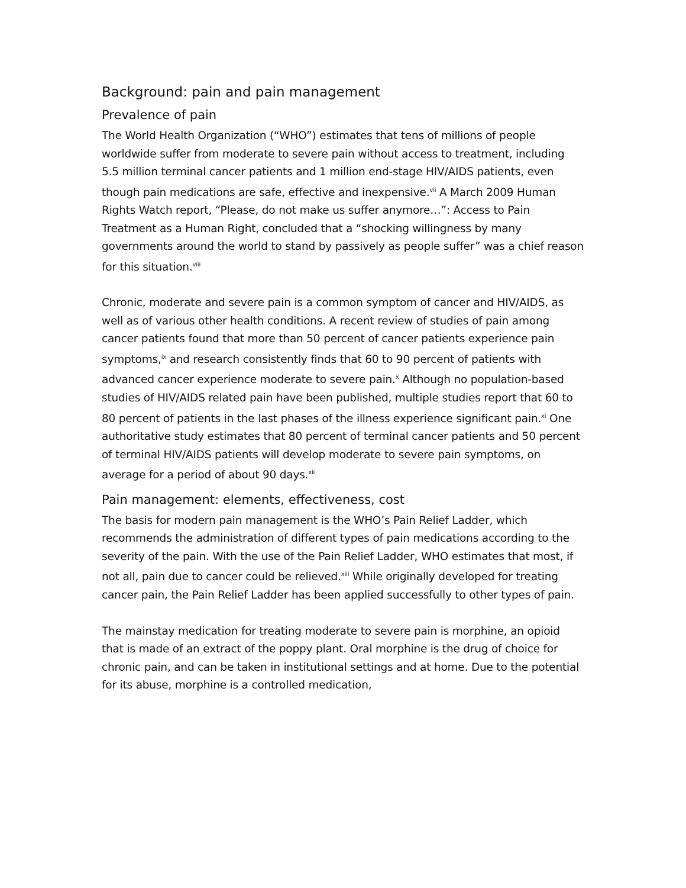Background: pain and pain management
Prevalence of pain
The World Health Organization (“WHO”) estimates that tens of millions of people worldwide suffer from moderate to severe pain without access to treatment, including 5.5 million terminal cancer patients and 1 million end-stage HIV/AIDS patients, even though pain medications are safe, effective and inexpensive.<sup>vii</sup> A March 2009 Human Rights Watch report, “Please, do not make us suffer anymore…”: Access to Pain Treatment as a Human Right, concluded that a “shocking willingness by many governments around the world to stand by passively as people suffer” was a chief reason for this situation.<sup>viii</sup>
Chronic, moderate and severe pain is a common symptom of cancer and HIV/AIDS, as well as of various other health conditions. A recent review of studies of pain among cancer patients found that more than 50 percent of cancer patients experience pain symptoms,<sup>ix</sup> and research consistently finds that 60 to 90 percent of patients with advanced cancer experience moderate to severe pain.<sup>x</sup> Although no population-based studies of HIV/AIDS related pain have been published, multiple studies report that 60 to 80 percent of patients in the last phases of the illness experience significant pain.<sup>xi</sup> One authoritative study estimates that 80 percent of terminal cancer patients and 50 percent of terminal HIV/AIDS patients will develop moderate to severe pain symptoms, on average for a period of about 90 days.<sup>xii</sup>
Pain management: elements, effectiveness, cost
The basis for modern pain management is the WHO’s Pain Relief Ladder, which recommends the administration of different types of pain medications according to the severity of the pain. With the use of the Pain Relief Ladder, WHO estimates that most, if not all, pain due to cancer could be relieved.<sup>xiii</sup> While originally developed for treating cancer pain, the Pain Relief Ladder has been applied successfully to other types of pain.
The mainstay medication for treating moderate to severe pain is morphine, an opioid that is made of an extract of the poppy plant. Oral morphine is the drug of choice for chronic pain, and can be taken in institutional settings and at home. Due to the potential for its abuse, morphine is a controlled medication,